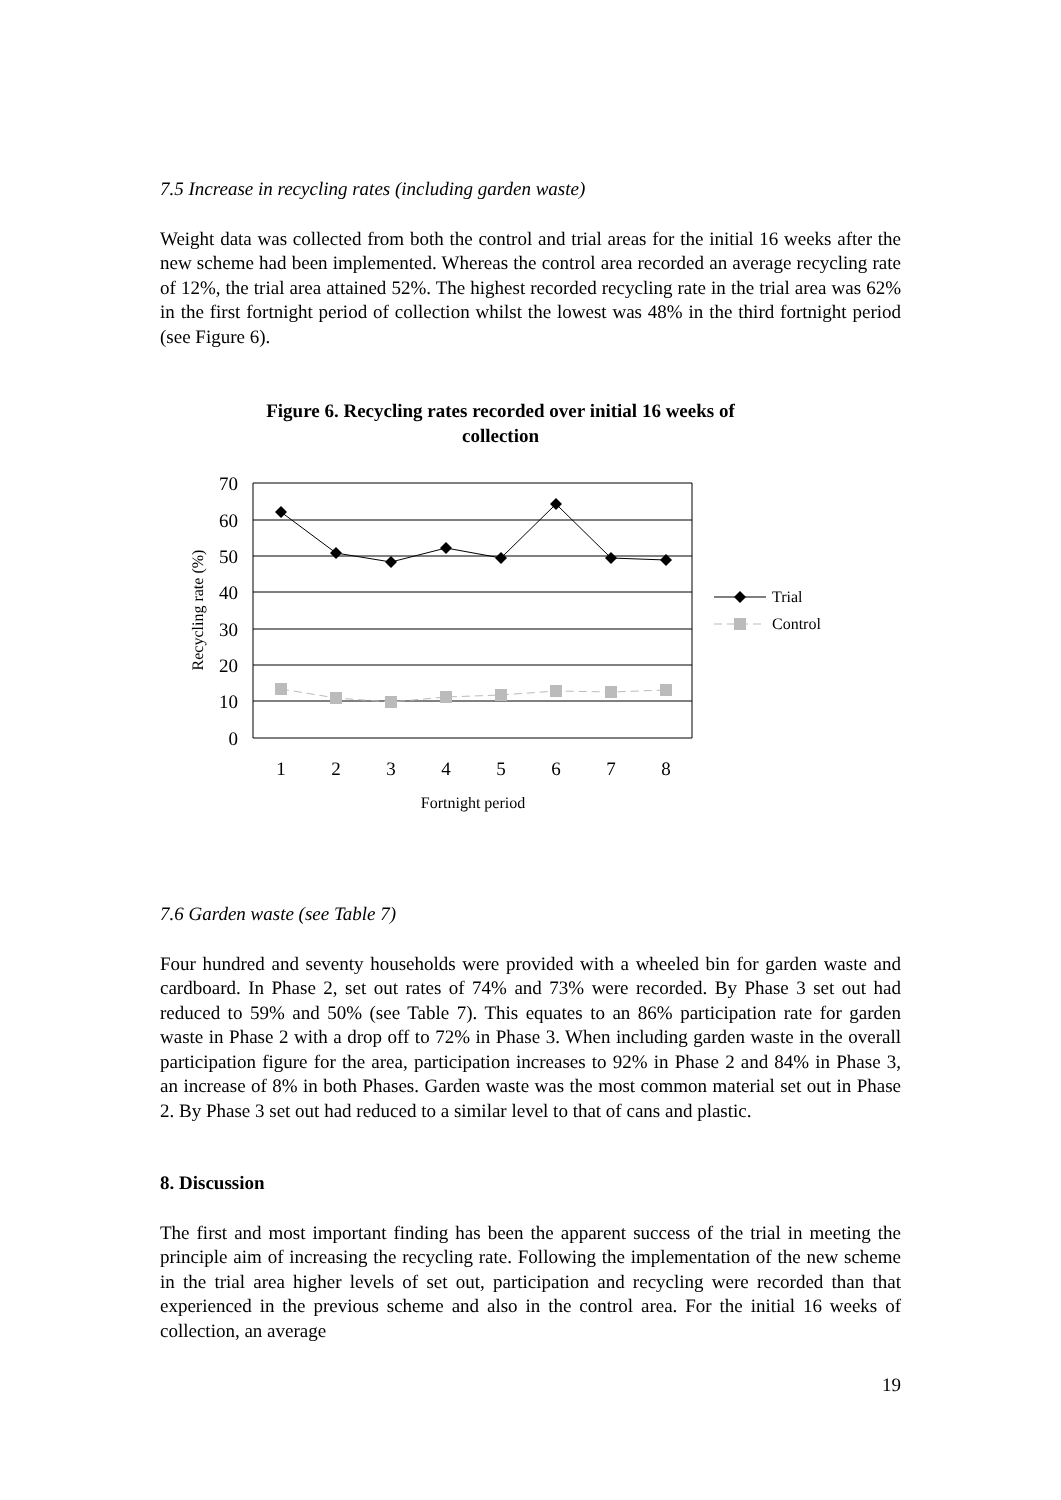7.5 Increase in recycling rates (including garden waste)
Weight data was collected from both the control and trial areas for the initial 16 weeks after the new scheme had been implemented. Whereas the control area recorded an average recycling rate of 12%, the trial area attained 52%. The highest recorded recycling rate in the trial area was 62% in the first fortnight period of collection whilst the lowest was 48% in the third fortnight period (see Figure 6).
Figure 6. Recycling rates recorded over initial 16 weeks of
collection
70
60
50
40
30
20
10
0
1
2
3
4
5
6
7
8
Fortnight period
Recycling rate (%)
Trial
Control
7.6 Garden waste (see Table 7)
Four hundred and seventy households were provided with a wheeled bin for garden waste and cardboard. In Phase 2, set out rates of 74% and 73% were recorded. By Phase 3 set out had reduced to 59% and 50% (see Table 7). This equates to an 86% participation rate for garden waste in Phase 2 with a drop off to 72% in Phase 3. When including garden waste in the overall participation figure for the area, participation increases to 92% in Phase 2 and 84% in Phase 3, an increase of 8% in both Phases. Garden waste was the most common material set out in Phase 2. By Phase 3 set out had reduced to a similar level to that of cans and plastic.
8. Discussion
The first and most important finding has been the apparent success of the trial in meeting the principle aim of increasing the recycling rate. Following the implementation of the new scheme in the trial area higher levels of set out, participation and recycling were recorded than that experienced in the previous scheme and also in the control area. For the initial 16 weeks of collection, an average
19